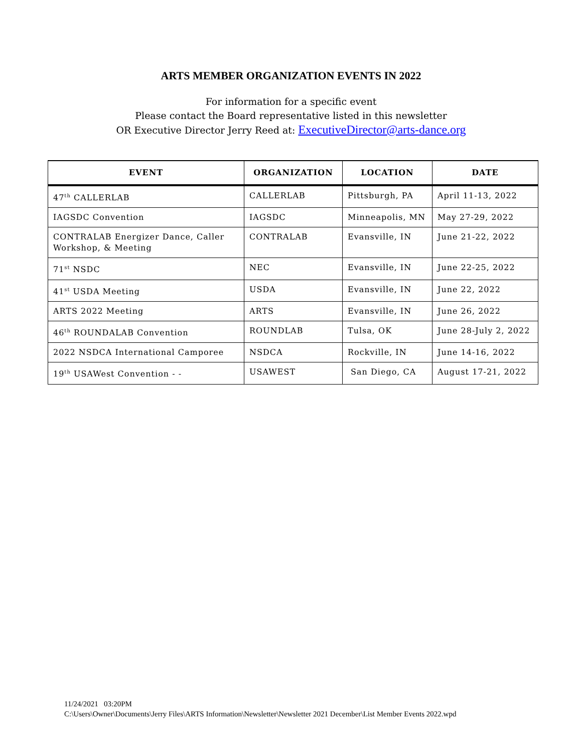ARTS MEMBER ORGANIZATION EVENTS IN 2022
For information for a specific event
Please contact the Board representative listed in this newsletter
OR Executive Director Jerry Reed at: ExecutiveDirector@arts-dance.org
| EVENT | ORGANIZATION | LOCATION | DATE |
| --- | --- | --- | --- |
| 47<sup>th</sup> CALLERLAB | CALLERLAB | Pittsburgh, PA | April 11-13, 2022 |
| IAGSDC Convention | IAGSDC | Minneapolis, MN | May 27-29, 2022 |
| CONTRALAB Energizer Dance, Caller Workshop, & Meeting | CONTRALAB | Evansville, IN | June 21-22, 2022 |
| 71<sup>st</sup> NSDC | NEC | Evansville, IN | June 22-25, 2022 |
| 41<sup>st</sup> USDA Meeting | USDA | Evansville, IN | June 22, 2022 |
| ARTS 2022 Meeting | ARTS | Evansville, IN | June 26, 2022 |
| 46<sup>th</sup> ROUNDALAB Convention | ROUNDLAB | Tulsa, OK | June 28-July 2, 2022 |
| 2022 NSDCA International Camporee | NSDCA | Rockville, IN | June 14-16, 2022 |
| 19<sup>th</sup> USAWest Convention - - | USAWEST | San Diego, CA | August 17-21, 2022 |
11/24/2021 03:20PM
C:\Users\Owner\Documents\Jerry Files\ARTS Information\Newsletter\Newsletter 2021 December\List Member Events 2022.wpd